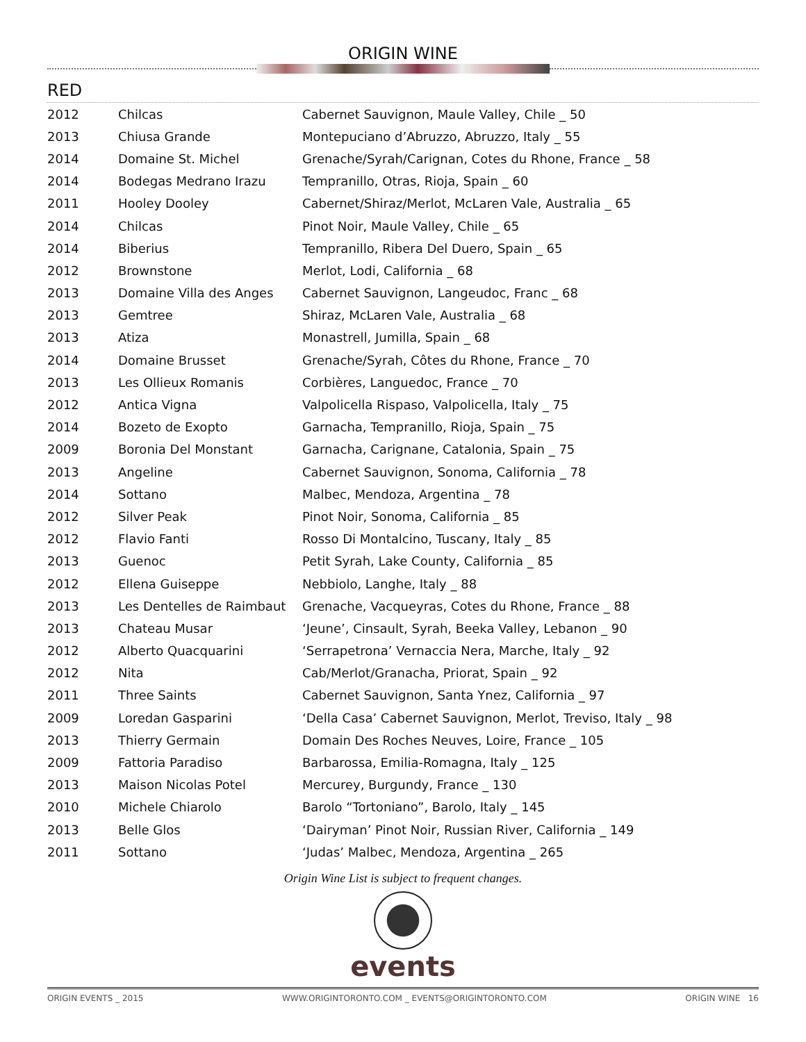ORIGIN WINE
RED
| 2012 | Chilcas | Cabernet Sauvignon, Maule Valley, Chile _ 50 |
| 2013 | Chiusa Grande | Montepuciano d’Abruzzo, Abruzzo, Italy _ 55 |
| 2014 | Domaine St. Michel | Grenache/Syrah/Carignan, Cotes du Rhone, France _ 58 |
| 2014 | Bodegas Medrano Irazu | Tempranillo, Otras, Rioja, Spain _ 60 |
| 2011 | Hooley Dooley | Cabernet/Shiraz/Merlot, McLaren Vale, Australia _ 65 |
| 2014 | Chilcas | Pinot Noir, Maule Valley, Chile _ 65 |
| 2014 | Biberius | Tempranillo, Ribera Del Duero, Spain _ 65 |
| 2012 | Brownstone | Merlot, Lodi, California _ 68 |
| 2013 | Domaine Villa des Anges | Cabernet Sauvignon, Langeudoc, Franc _ 68 |
| 2013 | Gemtree | Shiraz, McLaren Vale, Australia _ 68 |
| 2013 | Atiza | Monastrell, Jumilla, Spain _ 68 |
| 2014 | Domaine Brusset | Grenache/Syrah, Côtes du Rhone, France _ 70 |
| 2013 | Les Ollieux Romanis | Corbières, Languedoc, France _ 70 |
| 2012 | Antica Vigna | Valpolicella Rispaso, Valpolicella, Italy _ 75 |
| 2014 | Bozeto de Exopto | Garnacha, Tempranillo, Rioja, Spain _ 75 |
| 2009 | Boronia Del Monstant | Garnacha, Carignane, Catalonia, Spain _ 75 |
| 2013 | Angeline | Cabernet Sauvignon, Sonoma, California _ 78 |
| 2014 | Sottano | Malbec, Mendoza, Argentina _ 78 |
| 2012 | Silver Peak | Pinot Noir, Sonoma, California _ 85 |
| 2012 | Flavio Fanti | Rosso Di Montalcino, Tuscany, Italy _ 85 |
| 2013 | Guenoc | Petit Syrah, Lake County, California _ 85 |
| 2012 | Ellena Guiseppe | Nebbiolo, Langhe, Italy _ 88 |
| 2013 | Les Dentelles de Raimbaut | Grenache, Vacqueyras, Cotes du Rhone, France _ 88 |
| 2013 | Chateau Musar | ‘Jeune’, Cinsault, Syrah, Beeka Valley, Lebanon _ 90 |
| 2012 | Alberto Quacquarini | ‘Serrapetrona’ Vernaccia Nera, Marche, Italy _ 92 |
| 2012 | Nita | Cab/Merlot/Granacha, Priorat, Spain _ 92 |
| 2011 | Three Saints | Cabernet Sauvignon, Santa Ynez, California _ 97 |
| 2009 | Loredan Gasparini | ‘Della Casa’ Cabernet Sauvignon, Merlot, Treviso, Italy _ 98 |
| 2013 | Thierry Germain | Domain Des Roches Neuves, Loire, France _ 105 |
| 2009 | Fattoria Paradiso | Barbarossa, Emilia-Romagna, Italy _ 125 |
| 2013 | Maison Nicolas Potel | Mercurey, Burgundy, France _ 130 |
| 2010 | Michele Chiarolo | Barolo “Tortoniano”, Barolo, Italy _ 145 |
| 2013 | Belle Glos | ‘Dairyman’ Pinot Noir, Russian River, California _ 149 |
| 2011 | Sottano | ‘Judas’ Malbec, Mendoza, Argentina _ 265 |
Origin Wine List is subject to frequent changes.
events
ORIGIN EVENTS _ 2015 WWW.ORIGINTORONTO.COM _ EVENTS@ORIGINTORONTO.COM ORIGIN WINE 16